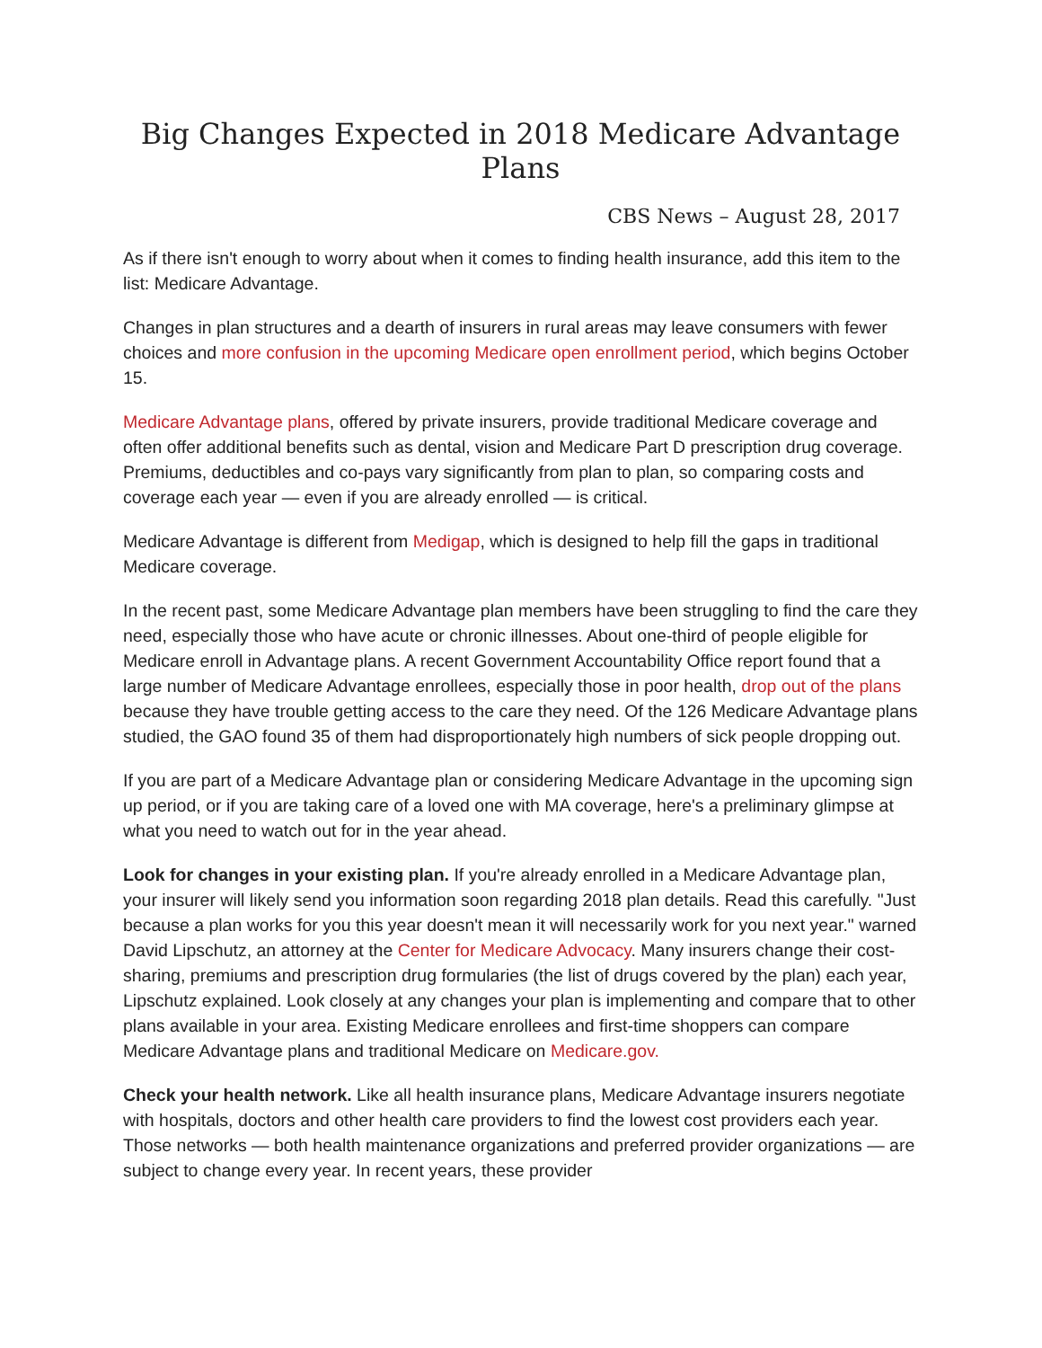Big Changes Expected in 2018 Medicare Advantage Plans
CBS News – August 28, 2017
As if there isn't enough to worry about when it comes to finding health insurance, add this item to the list: Medicare Advantage.
Changes in plan structures and a dearth of insurers in rural areas may leave consumers with fewer choices and more confusion in the upcoming Medicare open enrollment period, which begins October 15.
Medicare Advantage plans, offered by private insurers, provide traditional Medicare coverage and often offer additional benefits such as dental, vision and Medicare Part D prescription drug coverage. Premiums, deductibles and co-pays vary significantly from plan to plan, so comparing costs and coverage each year — even if you are already enrolled — is critical.
Medicare Advantage is different from Medigap, which is designed to help fill the gaps in traditional Medicare coverage.
In the recent past, some Medicare Advantage plan members have been struggling to find the care they need, especially those who have acute or chronic illnesses. About one-third of people eligible for Medicare enroll in Advantage plans. A recent Government Accountability Office report found that a large number of Medicare Advantage enrollees, especially those in poor health, drop out of the plans because they have trouble getting access to the care they need. Of the 126 Medicare Advantage plans studied, the GAO found 35 of them had disproportionately high numbers of sick people dropping out.
If you are part of a Medicare Advantage plan or considering Medicare Advantage in the upcoming sign up period, or if you are taking care of a loved one with MA coverage, here's a preliminary glimpse at what you need to watch out for in the year ahead.
Look for changes in your existing plan. If you're already enrolled in a Medicare Advantage plan, your insurer will likely send you information soon regarding 2018 plan details. Read this carefully. "Just because a plan works for you this year doesn't mean it will necessarily work for you next year." warned David Lipschutz, an attorney at the Center for Medicare Advocacy. Many insurers change their cost-sharing, premiums and prescription drug formularies (the list of drugs covered by the plan) each year, Lipschutz explained. Look closely at any changes your plan is implementing and compare that to other plans available in your area. Existing Medicare enrollees and first-time shoppers can compare Medicare Advantage plans and traditional Medicare on Medicare.gov.
Check your health network. Like all health insurance plans, Medicare Advantage insurers negotiate with hospitals, doctors and other health care providers to find the lowest cost providers each year. Those networks — both health maintenance organizations and preferred provider organizations — are subject to change every year. In recent years, these provider